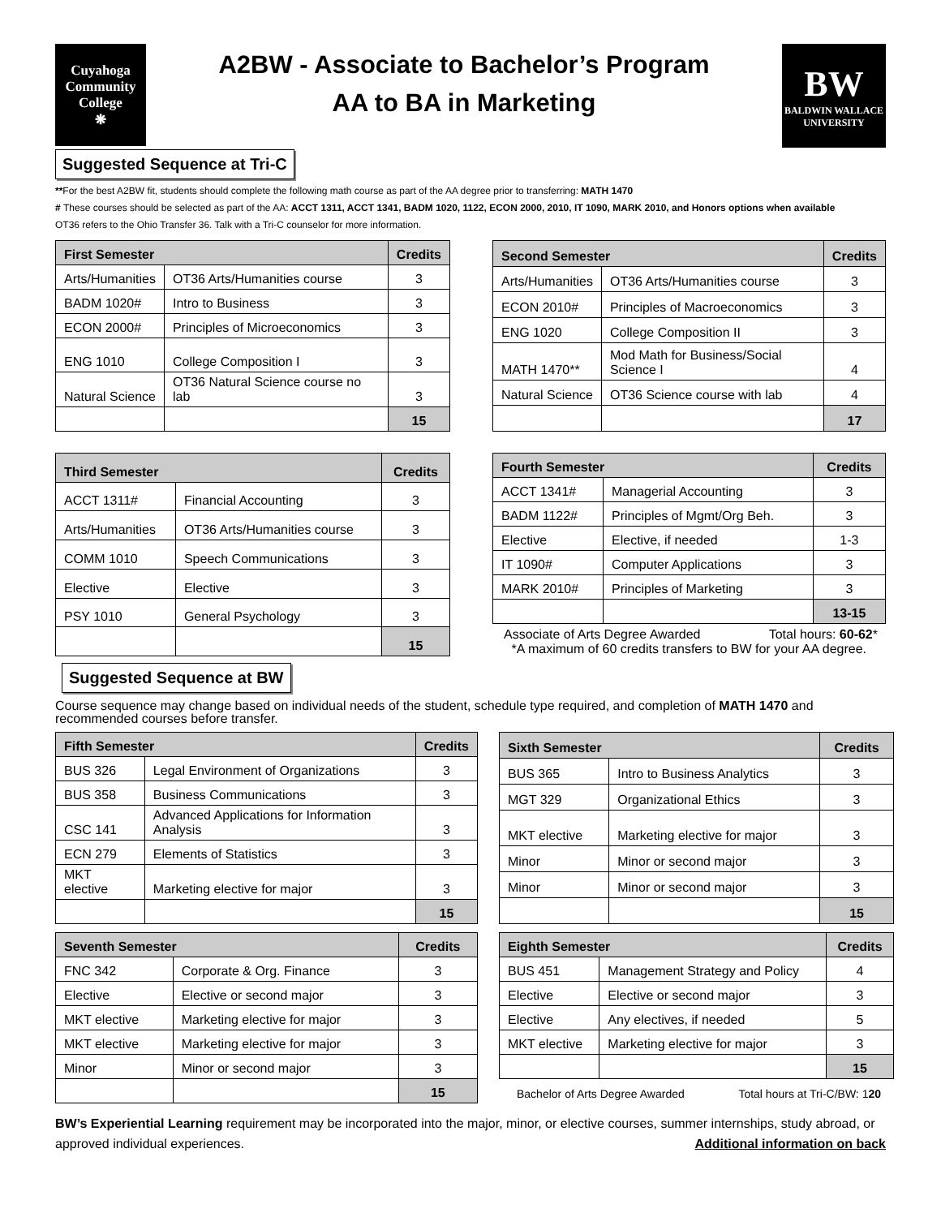Cuyahoga
Community
College
❋
A2BW - Associate to Bachelor’s Program
AA to BA in Marketing
BW
BALDWIN WALLACE UNIVERSITY
Suggested Sequence at Tri-C
**For the best A2BW fit, students should complete the following math course as part of the AA degree prior to transferring: MATH 1470
# These courses should be selected as part of the AA: ACCT 1311, ACCT 1341, BADM 1020, 1122, ECON 2000, 2010, IT 1090, MARK 2010, and Honors options when available
OT36 refers to the Ohio Transfer 36. Talk with a Tri-C counselor for more information.
| First Semester | | Credits |
| --- | --- | --- |
| Arts/Humanities | OT36 Arts/Humanities course | 3 |
| BADM 1020# | Intro to Business | 3 |
| ECON 2000# | Principles of Microeconomics | 3 |
| ENG 1010 | College Composition I | 3 |
| Natural Science | OT36 Natural Science course no lab | 3 |
| | | 15 |
| Second Semester | | Credits |
| --- | --- | --- |
| Arts/Humanities | OT36 Arts/Humanities course | 3 |
| ECON 2010# | Principles of Macroeconomics | 3 |
| ENG 1020 | College Composition II | 3 |
| MATH 1470** | Mod Math for Business/Social Science I | 4 |
| Natural Science | OT36 Science course with lab | 4 |
| | | 17 |
| Third Semester | | Credits |
| --- | --- | --- |
| ACCT 1311# | Financial Accounting | 3 |
| Arts/Humanities | OT36 Arts/Humanities course | 3 |
| COMM 1010 | Speech Communications | 3 |
| Elective | Elective | 3 |
| PSY 1010 | General Psychology | 3 |
| | | 15 |
| Fourth Semester | | Credits |
| --- | --- | --- |
| ACCT 1341# | Managerial Accounting | 3 |
| BADM 1122# | Principles of Mgmt/Org Beh. | 3 |
| Elective | Elective, if needed | 1-3 |
| IT 1090# | Computer Applications | 3 |
| MARK 2010# | Principles of Marketing | 3 |
| | | 13-15 |
Associate of Arts Degree Awarded Total hours: 60-62*
*A maximum of 60 credits transfers to BW for your AA degree.
Suggested Sequence at BW
Course sequence may change based on individual needs of the student, schedule type required, and completion of MATH 1470 and recommended courses before transfer.
| Fifth Semester | | Credits |
| --- | --- | --- |
| BUS 326 | Legal Environment of Organizations | 3 |
| BUS 358 | Business Communications | 3 |
| CSC 141 | Advanced Applications for Information Analysis | 3 |
| ECN 279 | Elements of Statistics | 3 |
| MKT elective | Marketing elective for major | 3 |
| | | 15 |
| Sixth Semester | | Credits |
| --- | --- | --- |
| BUS 365 | Intro to Business Analytics | 3 |
| MGT 329 | Organizational Ethics | 3 |
| MKT elective | Marketing elective for major | 3 |
| Minor | Minor or second major | 3 |
| Minor | Minor or second major | 3 |
| | | 15 |
| Seventh Semester | | Credits |
| --- | --- | --- |
| FNC 342 | Corporate & Org. Finance | 3 |
| Elective | Elective or second major | 3 |
| MKT elective | Marketing elective for major | 3 |
| MKT elective | Marketing elective for major | 3 |
| Minor | Minor or second major | 3 |
| | | 15 |
| Eighth Semester | | Credits |
| --- | --- | --- |
| BUS 451 | Management Strategy and Policy | 4 |
| Elective | Elective or second major | 3 |
| Elective | Any electives, if needed | 5 |
| MKT elective | Marketing elective for major | 3 |
| | | 15 |
Bachelor of Arts Degree Awarded Total hours at Tri-C/BW: 120
BW’s Experiential Learning requirement may be incorporated into the major, minor, or elective courses, summer internships, study abroad, or
approved individual experiences. Additional information on back